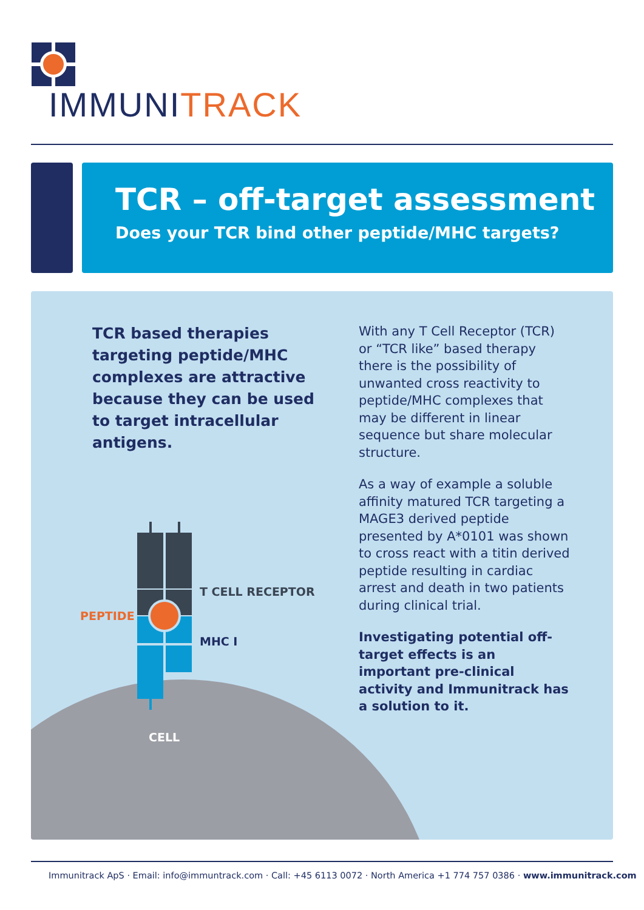IMMUNITRACK
TCR – off-target assessment
Does your TCR bind other peptide/MHC targets?
TCR based therapies targeting peptide/MHC complexes are attractive because they can be used to target intracellular antigens.
T CELL RECEPTOR
PEPTIDE
MHC I
CELL
With any T Cell Receptor (TCR) or “TCR like” based therapy there is the possibility of unwanted cross reactivity to peptide/MHC complexes that may be different in linear sequence but share molecular structure.
As a way of example a soluble affinity matured TCR targeting a MAGE3 derived peptide presented by A*0101 was shown to cross react with a titin derived peptide resulting in cardiac arrest and death in two patients during clinical trial.
Investigating potential off-target effects is an important pre-clinical activity and Immunitrack has a solution to it.
Immunitrack ApS · Email: info@immuntrack.com · Call: +45 6113 0072 · North America +1 774 757 0386 · www.immunitrack.com